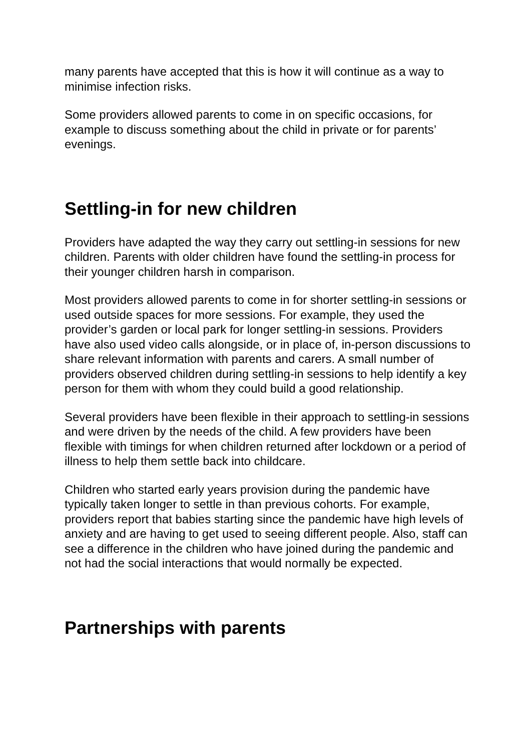many parents have accepted that this is how it will continue as a way to minimise infection risks.
Some providers allowed parents to come in on specific occasions, for example to discuss something about the child in private or for parents’ evenings.
Settling-in for new children
Providers have adapted the way they carry out settling-in sessions for new children. Parents with older children have found the settling-in process for their younger children harsh in comparison.
Most providers allowed parents to come in for shorter settling-in sessions or used outside spaces for more sessions. For example, they used the provider’s garden or local park for longer settling-in sessions. Providers have also used video calls alongside, or in place of, in-person discussions to share relevant information with parents and carers. A small number of providers observed children during settling-in sessions to help identify a key person for them with whom they could build a good relationship.
Several providers have been flexible in their approach to settling-in sessions and were driven by the needs of the child. A few providers have been flexible with timings for when children returned after lockdown or a period of illness to help them settle back into childcare.
Children who started early years provision during the pandemic have typically taken longer to settle in than previous cohorts. For example, providers report that babies starting since the pandemic have high levels of anxiety and are having to get used to seeing different people. Also, staff can see a difference in the children who have joined during the pandemic and not had the social interactions that would normally be expected.
Partnerships with parents